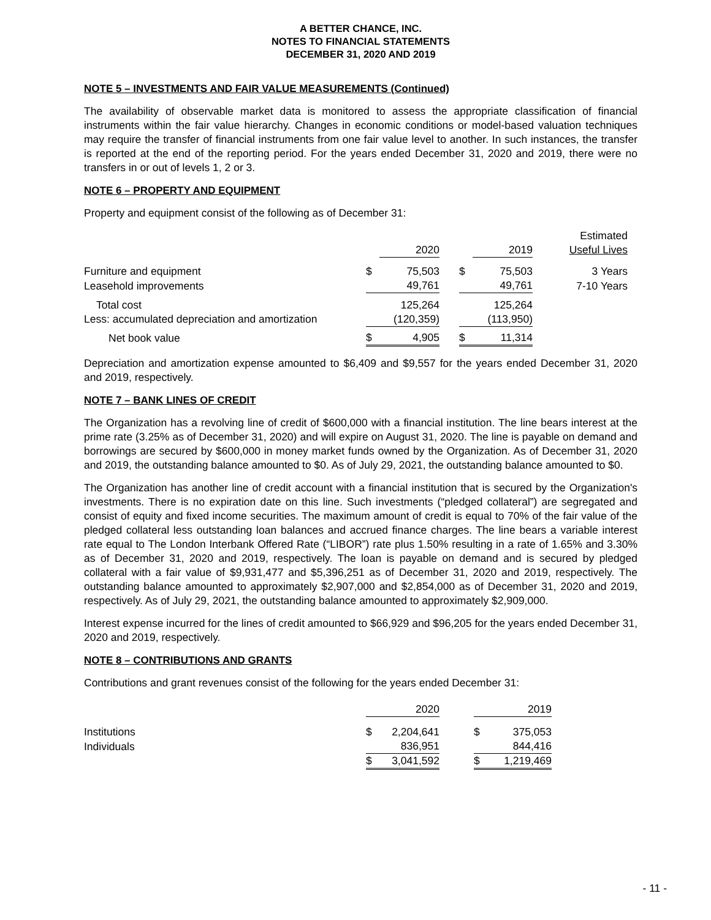A BETTER CHANCE, INC.
NOTES TO FINANCIAL STATEMENTS
DECEMBER 31, 2020 AND 2019
NOTE 5 – INVESTMENTS AND FAIR VALUE MEASUREMENTS (Continued)
The availability of observable market data is monitored to assess the appropriate classification of financial instruments within the fair value hierarchy. Changes in economic conditions or model-based valuation techniques may require the transfer of financial instruments from one fair value level to another. In such instances, the transfer is reported at the end of the reporting period. For the years ended December 31, 2020 and 2019, there were no transfers in or out of levels 1, 2 or 3.
NOTE 6 – PROPERTY AND EQUIPMENT
Property and equipment consist of the following as of December 31:
| | | 2020 | | | 2019 | Estimated Useful Lives |
| --- | --- | --- | --- | --- | --- | --- |
| Furniture and equipment | $ | 75,503 | | $ | 75,503 | 3 Years |
| Leasehold improvements | | 49,761 | | | 49,761 | 7-10 Years |
| Total cost | | 125,264 | | | 125,264 | |
| Less: accumulated depreciation and amortization | | (120,359) | | | (113,950) | |
| Net book value | $ | 4,905 | | $ | 11,314 | |
Depreciation and amortization expense amounted to $6,409 and $9,557 for the years ended December 31, 2020 and 2019, respectively.
NOTE 7 – BANK LINES OF CREDIT
The Organization has a revolving line of credit of $600,000 with a financial institution. The line bears interest at the prime rate (3.25% as of December 31, 2020) and will expire on August 31, 2020. The line is payable on demand and borrowings are secured by $600,000 in money market funds owned by the Organization. As of December 31, 2020 and 2019, the outstanding balance amounted to $0. As of July 29, 2021, the outstanding balance amounted to $0.
The Organization has another line of credit account with a financial institution that is secured by the Organization's investments. There is no expiration date on this line. Such investments (“pledged collateral”) are segregated and consist of equity and fixed income securities. The maximum amount of credit is equal to 70% of the fair value of the pledged collateral less outstanding loan balances and accrued finance charges. The line bears a variable interest rate equal to The London Interbank Offered Rate (“LIBOR”) rate plus 1.50% resulting in a rate of 1.65% and 3.30% as of December 31, 2020 and 2019, respectively. The loan is payable on demand and is secured by pledged collateral with a fair value of $9,931,477 and $5,396,251 as of December 31, 2020 and 2019, respectively. The outstanding balance amounted to approximately $2,907,000 and $2,854,000 as of December 31, 2020 and 2019, respectively. As of July 29, 2021, the outstanding balance amounted to approximately $2,909,000.
Interest expense incurred for the lines of credit amounted to $66,929 and $96,205 for the years ended December 31, 2020 and 2019, respectively.
NOTE 8 – CONTRIBUTIONS AND GRANTS
Contributions and grant revenues consist of the following for the years ended December 31:
| | | 2020 | | | 2019 |
| --- | --- | --- | --- | --- | --- |
| Institutions | $ | 2,204,641 | | $ | 375,053 |
| Individuals | | 836,951 | | | 844,416 |
| | $ | 3,041,592 | | $ | 1,219,469 |
- 11 -